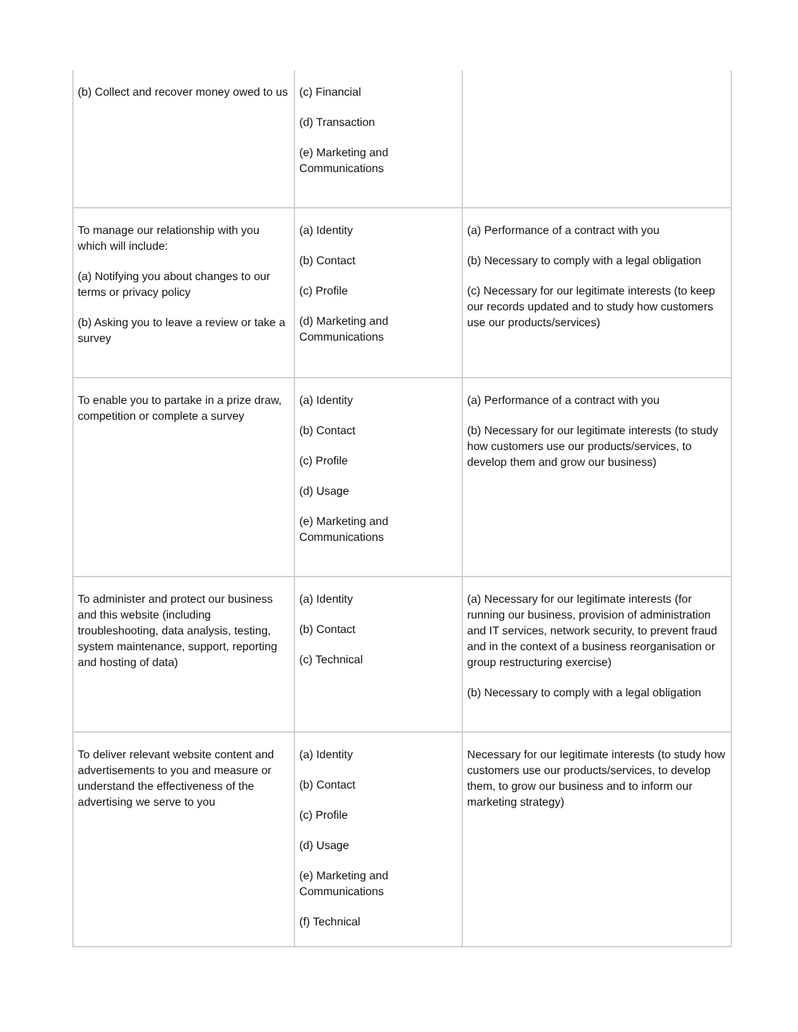| (b) Collect and recover money owed to us | (c) Financial (d) Transaction (e) Marketing and Communications | |
| To manage our relationship with you which will include: (a) Notifying you about changes to our terms or privacy policy (b) Asking you to leave a review or take a survey | (a) Identity (b) Contact (c) Profile (d) Marketing and Communications | (a) Performance of a contract with you (b) Necessary to comply with a legal obligation (c) Necessary for our legitimate interests (to keep our records updated and to study how customers use our products/services) |
| To enable you to partake in a prize draw, competition or complete a survey | (a) Identity (b) Contact (c) Profile (d) Usage (e) Marketing and Communications | (a) Performance of a contract with you (b) Necessary for our legitimate interests (to study how customers use our products/services, to develop them and grow our business) |
| To administer and protect our business and this website (including troubleshooting, data analysis, testing, system maintenance, support, reporting and hosting of data) | (a) Identity (b) Contact (c) Technical | (a) Necessary for our legitimate interests (for running our business, provision of administration and IT services, network security, to prevent fraud and in the context of a business reorganisation or group restructuring exercise) (b) Necessary to comply with a legal obligation |
| To deliver relevant website content and advertisements to you and measure or understand the effectiveness of the advertising we serve to you | (a) Identity (b) Contact (c) Profile (d) Usage (e) Marketing and Communications (f) Technical | Necessary for our legitimate interests (to study how customers use our products/services, to develop them, to grow our business and to inform our marketing strategy) |